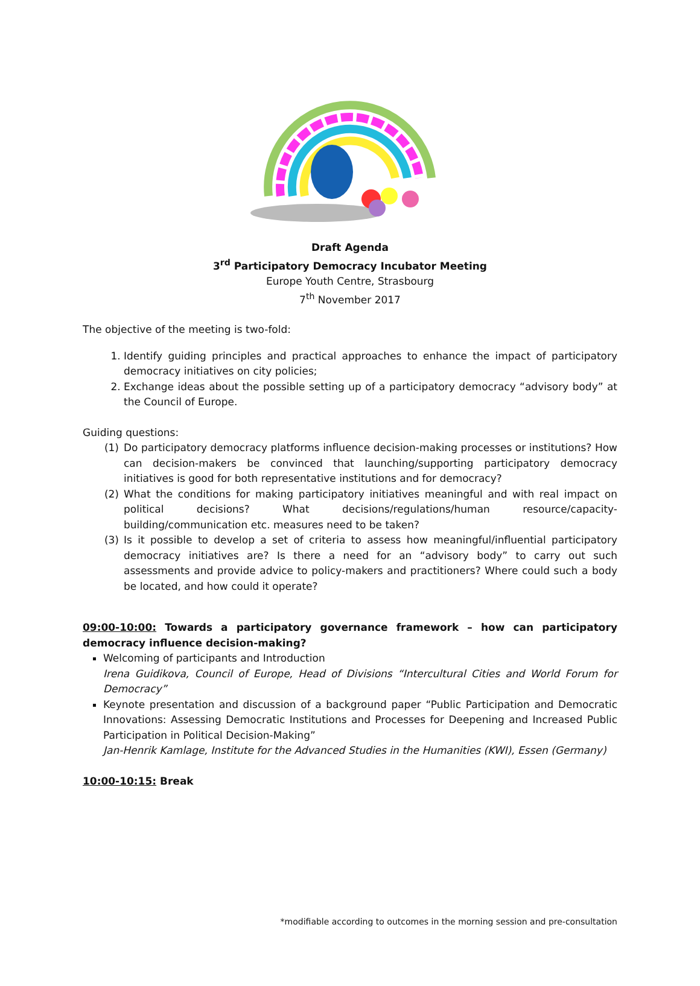Draft Agenda
3<sup>rd</sup> Participatory Democracy Incubator Meeting
Europe Youth Centre, Strasbourg
7<sup>th</sup> November 2017
The objective of the meeting is two-fold:
1. Identify guiding principles and practical approaches to enhance the impact of participatory democracy initiatives on city policies;
2. Exchange ideas about the possible setting up of a participatory democracy “advisory body” at the Council of Europe.
Guiding questions:
(1) Do participatory democracy platforms influence decision-making processes or institutions? How can decision-makers be convinced that launching/supporting participatory democracy initiatives is good for both representative institutions and for democracy?
(2) What the conditions for making participatory initiatives meaningful and with real impact on political decisions? What decisions/regulations/human resource/capacity-building/communication etc. measures need to be taken?
(3) Is it possible to develop a set of criteria to assess how meaningful/influential participatory democracy initiatives are? Is there a need for an “advisory body” to carry out such assessments and provide advice to policy-makers and practitioners? Where could such a body be located, and how could it operate?
09:00-10:00: Towards a participatory governance framework – how can participatory democracy influence decision-making?
Welcoming of participants and Introduction
Irena Guidikova, Council of Europe, Head of Divisions “Intercultural Cities and World Forum for Democracy”
Keynote presentation and discussion of a background paper “Public Participation and Democratic Innovations: Assessing Democratic Institutions and Processes for Deepening and Increased Public Participation in Political Decision-Making”
Jan-Henrik Kamlage, Institute for the Advanced Studies in the Humanities (KWI), Essen (Germany)
10:00-10:15: Break
*modifiable according to outcomes in the morning session and pre-consultation